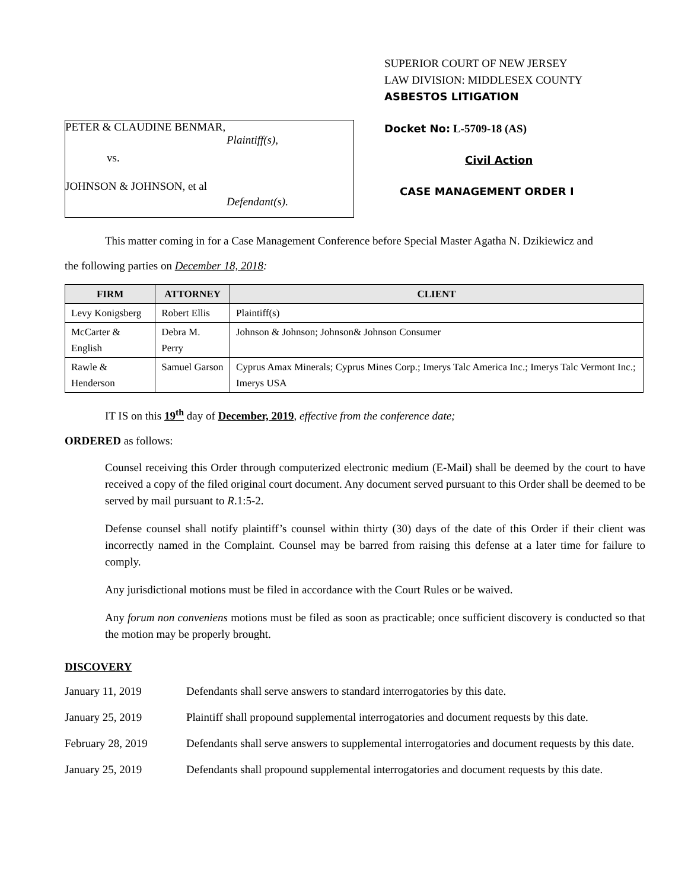PETER & CLAUDINE BENMAR,
Plaintiff(s),
vs.
JOHNSON & JOHNSON, et al
Defendant(s).
SUPERIOR COURT OF NEW JERSEY
LAW DIVISION: MIDDLESEX COUNTY
ASBESTOS LITIGATION
Docket No: L-5709-18 (AS)
Civil Action
CASE MANAGEMENT ORDER I
This matter coming in for a Case Management Conference before Special Master Agatha N. Dzikiewicz and
the following parties on December 18, 2018:
| FIRM | ATTORNEY | CLIENT |
| --- | --- | --- |
| Levy Konigsberg | Robert Ellis | Plaintiff(s) |
| McCarter & English | Debra M. Perry | Johnson & Johnson; Johnson& Johnson Consumer |
| Rawle & Henderson | Samuel Garson | Cyprus Amax Minerals; Cyprus Mines Corp.; Imerys Talc America Inc.; Imerys Talc Vermont Inc.; Imerys USA |
IT IS on this 19<sup>th</sup> day of December, 2019, effective from the conference date;
ORDERED as follows:
Counsel receiving this Order through computerized electronic medium (E-Mail) shall be deemed by the court to have received a copy of the filed original court document. Any document served pursuant to this Order shall be deemed to be served by mail pursuant to R.1:5-2.
Defense counsel shall notify plaintiff’s counsel within thirty (30) days of the date of this Order if their client was incorrectly named in the Complaint. Counsel may be barred from raising this defense at a later time for failure to comply.
Any jurisdictional motions must be filed in accordance with the Court Rules or be waived.
Any forum non conveniens motions must be filed as soon as practicable; once sufficient discovery is conducted so that the motion may be properly brought.
DISCOVERY
January 11, 2019 Defendants shall serve answers to standard interrogatories by this date.
January 25, 2019 Plaintiff shall propound supplemental interrogatories and document requests by this date.
February 28, 2019 Defendants shall serve answers to supplemental interrogatories and document requests by this date.
January 25, 2019 Defendants shall propound supplemental interrogatories and document requests by this date.